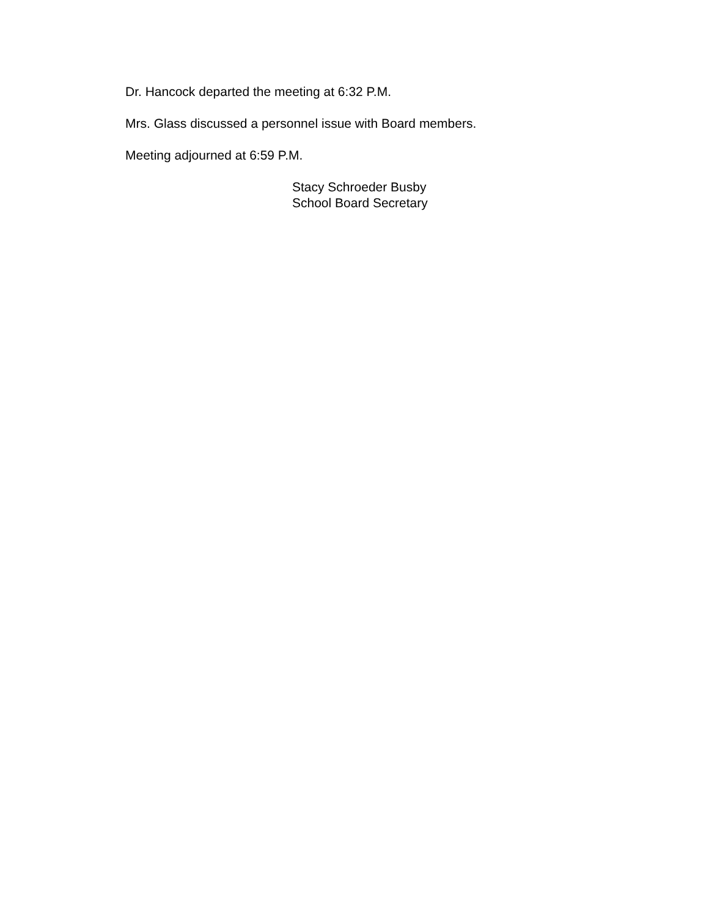Dr. Hancock departed the meeting at 6:32 P.M.
Mrs. Glass discussed a personnel issue with Board members.
Meeting adjourned at 6:59 P.M.
Stacy Schroeder Busby
School Board Secretary